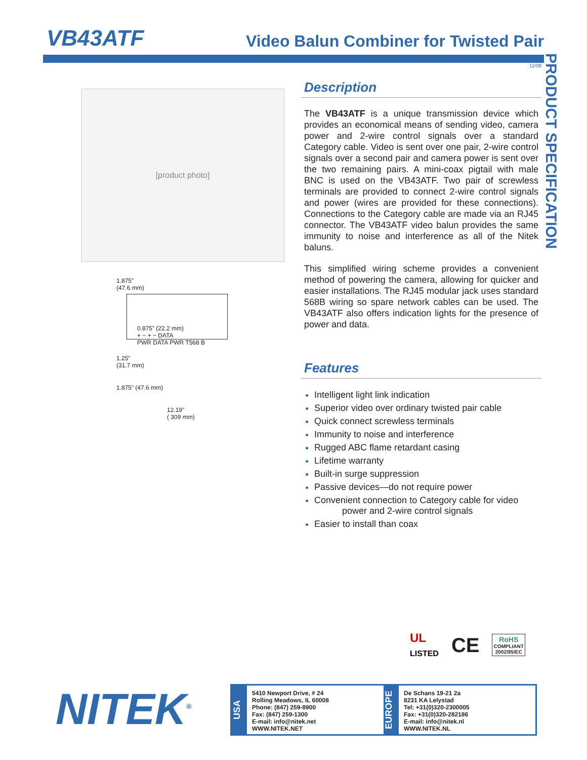VB43ATF
Video Balun Combiner for Twisted Pair
11/08
PRODUCT SPECIFICATION
[product photo]
1.875”
(47.6 mm)
0.875” (22.2 mm)
+ − + − DATA
PWR DATA PWR T568 B
1.25”
(31.7 mm)
1.875” (47.6 mm)
12.19”
( 309 mm)
Description
The VB43ATF is a unique transmission device which provides an economical means of sending video, camera power and 2-wire control signals over a standard Category cable. Video is sent over one pair, 2-wire control signals over a second pair and camera power is sent over the two remaining pairs. A mini-coax pigtail with male BNC is used on the VB43ATF. Two pair of screwless terminals are provided to connect 2-wire control signals and power (wires are provided for these connections). Connections to the Category cable are made via an RJ45 connector. The VB43ATF video balun provides the same immunity to noise and interference as all of the Nitek baluns.
This simplified wiring scheme provides a convenient method of powering the camera, allowing for quicker and easier installations. The RJ45 modular jack uses standard 568B wiring so spare network cables can be used. The VB43ATF also offers indication lights for the presence of power and data.
Features
Intelligent light link indication
Superior video over ordinary twisted pair cable
Quick connect screwless terminals
Immunity to noise and interference
Rugged ABC flame retardant casing
Lifetime warranty
Built-in surge suppression
Passive devices—do not require power
Convenient connection to Category cable for video
power and 2-wire control signals
Easier to install than coax
UL
LISTED
CE
RoHS
COMPLIANT
2002/95/EC
NITEK<sup>®</sup>
USA
5410 Newport Drive, # 24
Rolling Meadows, IL 60008
Phone: (847) 259-8900
Fax: (847) 259-1300
E-mail: info@nitek.net
WWW.NITEK.NET
EUROPE
De Schans 19-21 2a
8231 KA Lelystad
Tel: +31(0)320-2300005
Fax: +31(0)320-282186
E-mail: info@nitek.nl
WWW.NITEK.NL